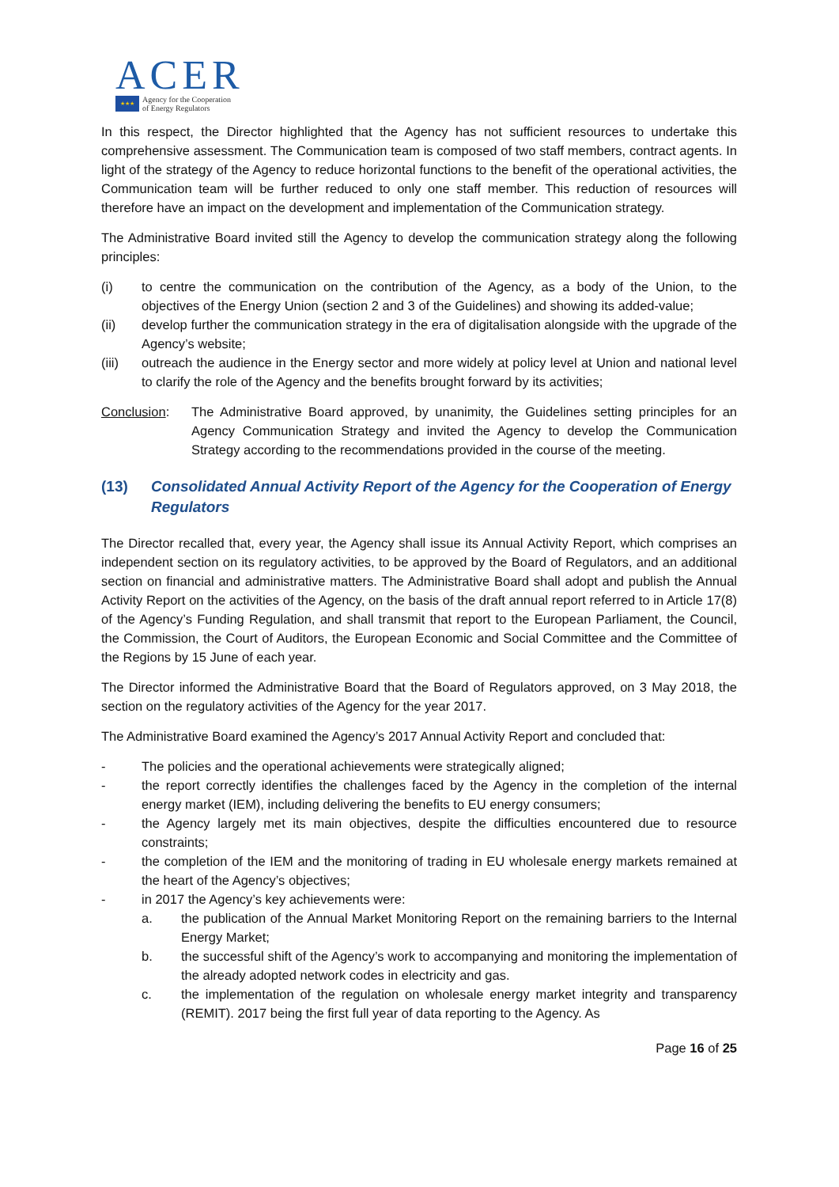ACER
★★★
Agency for the Cooperation
of Energy Regulators
In this respect, the Director highlighted that the Agency has not sufficient resources to undertake this comprehensive assessment. The Communication team is composed of two staff members, contract agents. In light of the strategy of the Agency to reduce horizontal functions to the benefit of the operational activities, the Communication team will be further reduced to only one staff member. This reduction of resources will therefore have an impact on the development and implementation of the Communication strategy.
The Administrative Board invited still the Agency to develop the communication strategy along the following principles:
(i) to centre the communication on the contribution of the Agency, as a body of the Union, to the objectives of the Energy Union (section 2 and 3 of the Guidelines) and showing its added-value;
(ii) develop further the communication strategy in the era of digitalisation alongside with the upgrade of the Agency’s website;
(iii) outreach the audience in the Energy sector and more widely at policy level at Union and national level to clarify the role of the Agency and the benefits brought forward by its activities;
Conclusion: The Administrative Board approved, by unanimity, the Guidelines setting principles for an Agency Communication Strategy and invited the Agency to develop the Communication Strategy according to the recommendations provided in the course of the meeting.
(13) Consolidated Annual Activity Report of the Agency for the Cooperation of Energy Regulators
The Director recalled that, every year, the Agency shall issue its Annual Activity Report, which comprises an independent section on its regulatory activities, to be approved by the Board of Regulators, and an additional section on financial and administrative matters. The Administrative Board shall adopt and publish the Annual Activity Report on the activities of the Agency, on the basis of the draft annual report referred to in Article 17(8) of the Agency’s Funding Regulation, and shall transmit that report to the European Parliament, the Council, the Commission, the Court of Auditors, the European Economic and Social Committee and the Committee of the Regions by 15 June of each year.
The Director informed the Administrative Board that the Board of Regulators approved, on 3 May 2018, the section on the regulatory activities of the Agency for the year 2017.
The Administrative Board examined the Agency’s 2017 Annual Activity Report and concluded that:
- The policies and the operational achievements were strategically aligned;
- the report correctly identifies the challenges faced by the Agency in the completion of the internal energy market (IEM), including delivering the benefits to EU energy consumers;
- the Agency largely met its main objectives, despite the difficulties encountered due to resource constraints;
- the completion of the IEM and the monitoring of trading in EU wholesale energy markets remained at the heart of the Agency’s objectives;
- in 2017 the Agency’s key achievements were:
a. the publication of the Annual Market Monitoring Report on the remaining barriers to the Internal Energy Market;
b. the successful shift of the Agency’s work to accompanying and monitoring the implementation of the already adopted network codes in electricity and gas.
c. the implementation of the regulation on wholesale energy market integrity and transparency (REMIT). 2017 being the first full year of data reporting to the Agency. As
Page 16 of 25